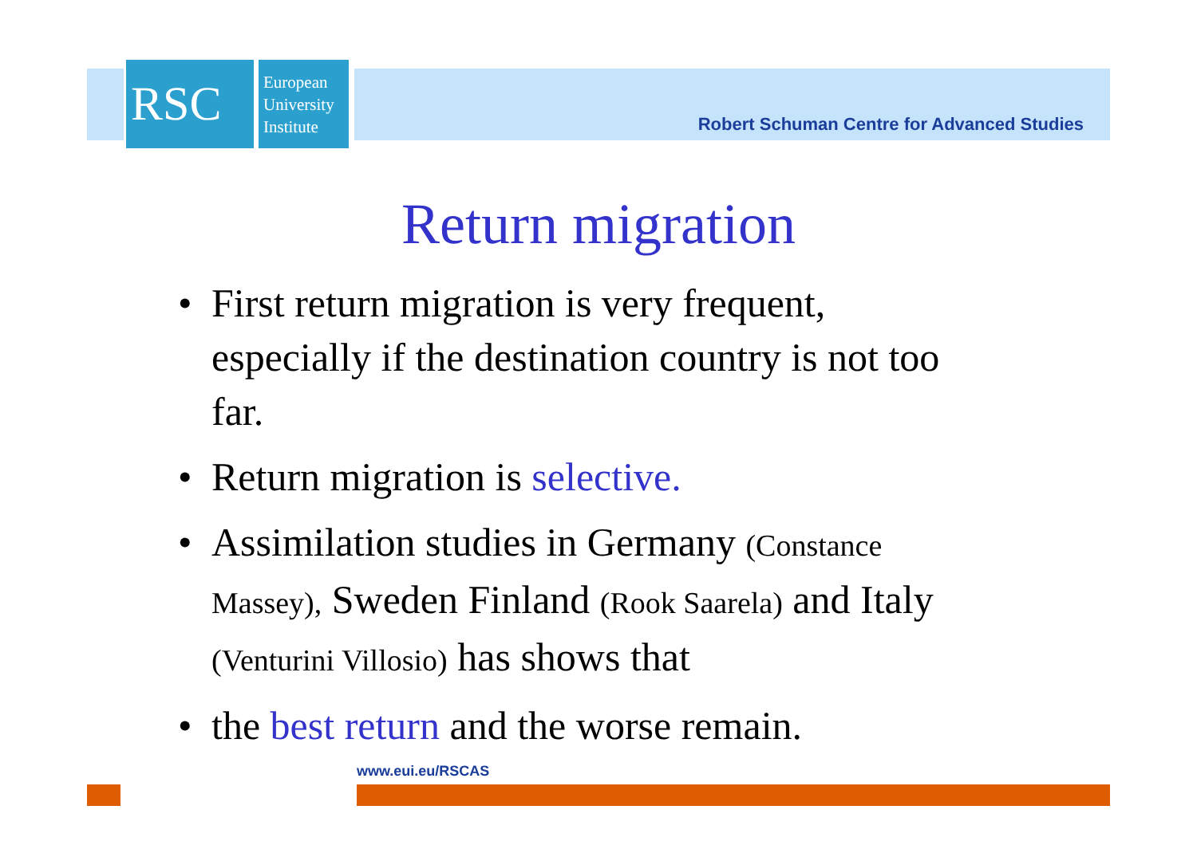RSC
European
University
Institute
Robert Schuman Centre for Advanced Studies
Return migration
• First return migration is very frequent, especially if the destination country is not too far.
• Return migration is selective.
• Assimilation studies in Germany (Constance Massey), Sweden Finland (Rook Saarela) and Italy (Venturini Villosio) has shows that
• the best return and the worse remain.
www.eui.eu/RSCAS